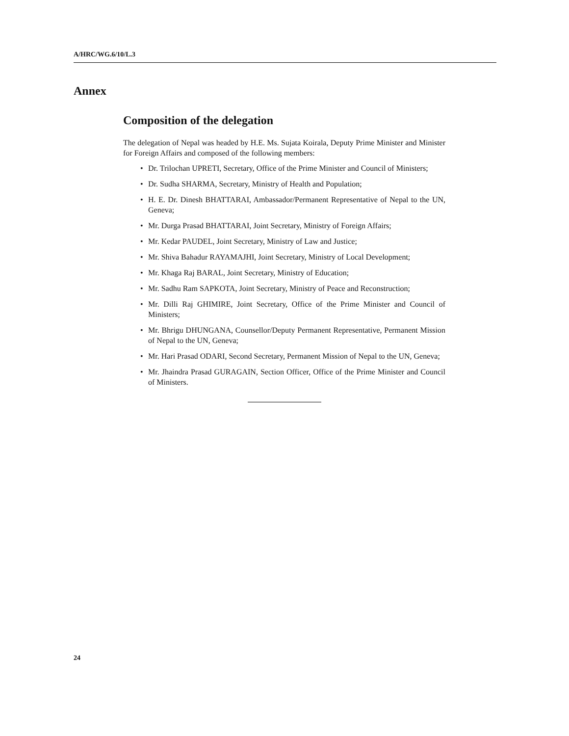A/HRC/WG.6/10/L.3
Annex
Composition of the delegation
The delegation of Nepal was headed by H.E. Ms. Sujata Koirala, Deputy Prime Minister and Minister for Foreign Affairs and composed of the following members:
• Dr. Trilochan UPRETI, Secretary, Office of the Prime Minister and Council of Ministers;
• Dr. Sudha SHARMA, Secretary, Ministry of Health and Population;
• H. E. Dr. Dinesh BHATTARAI, Ambassador/Permanent Representative of Nepal to the UN, Geneva;
• Mr. Durga Prasad BHATTARAI, Joint Secretary, Ministry of Foreign Affairs;
• Mr. Kedar PAUDEL, Joint Secretary, Ministry of Law and Justice;
• Mr. Shiva Bahadur RAYAMAJHI, Joint Secretary, Ministry of Local Development;
• Mr. Khaga Raj BARAL, Joint Secretary, Ministry of Education;
• Mr. Sadhu Ram SAPKOTA, Joint Secretary, Ministry of Peace and Reconstruction;
• Mr. Dilli Raj GHIMIRE, Joint Secretary, Office of the Prime Minister and Council of Ministers;
• Mr. Bhrigu DHUNGANA, Counsellor/Deputy Permanent Representative, Permanent Mission of Nepal to the UN, Geneva;
• Mr. Hari Prasad ODARI, Second Secretary, Permanent Mission of Nepal to the UN, Geneva;
• Mr. Jhaindra Prasad GURAGAIN, Section Officer, Office of the Prime Minister and Council of Ministers.
24